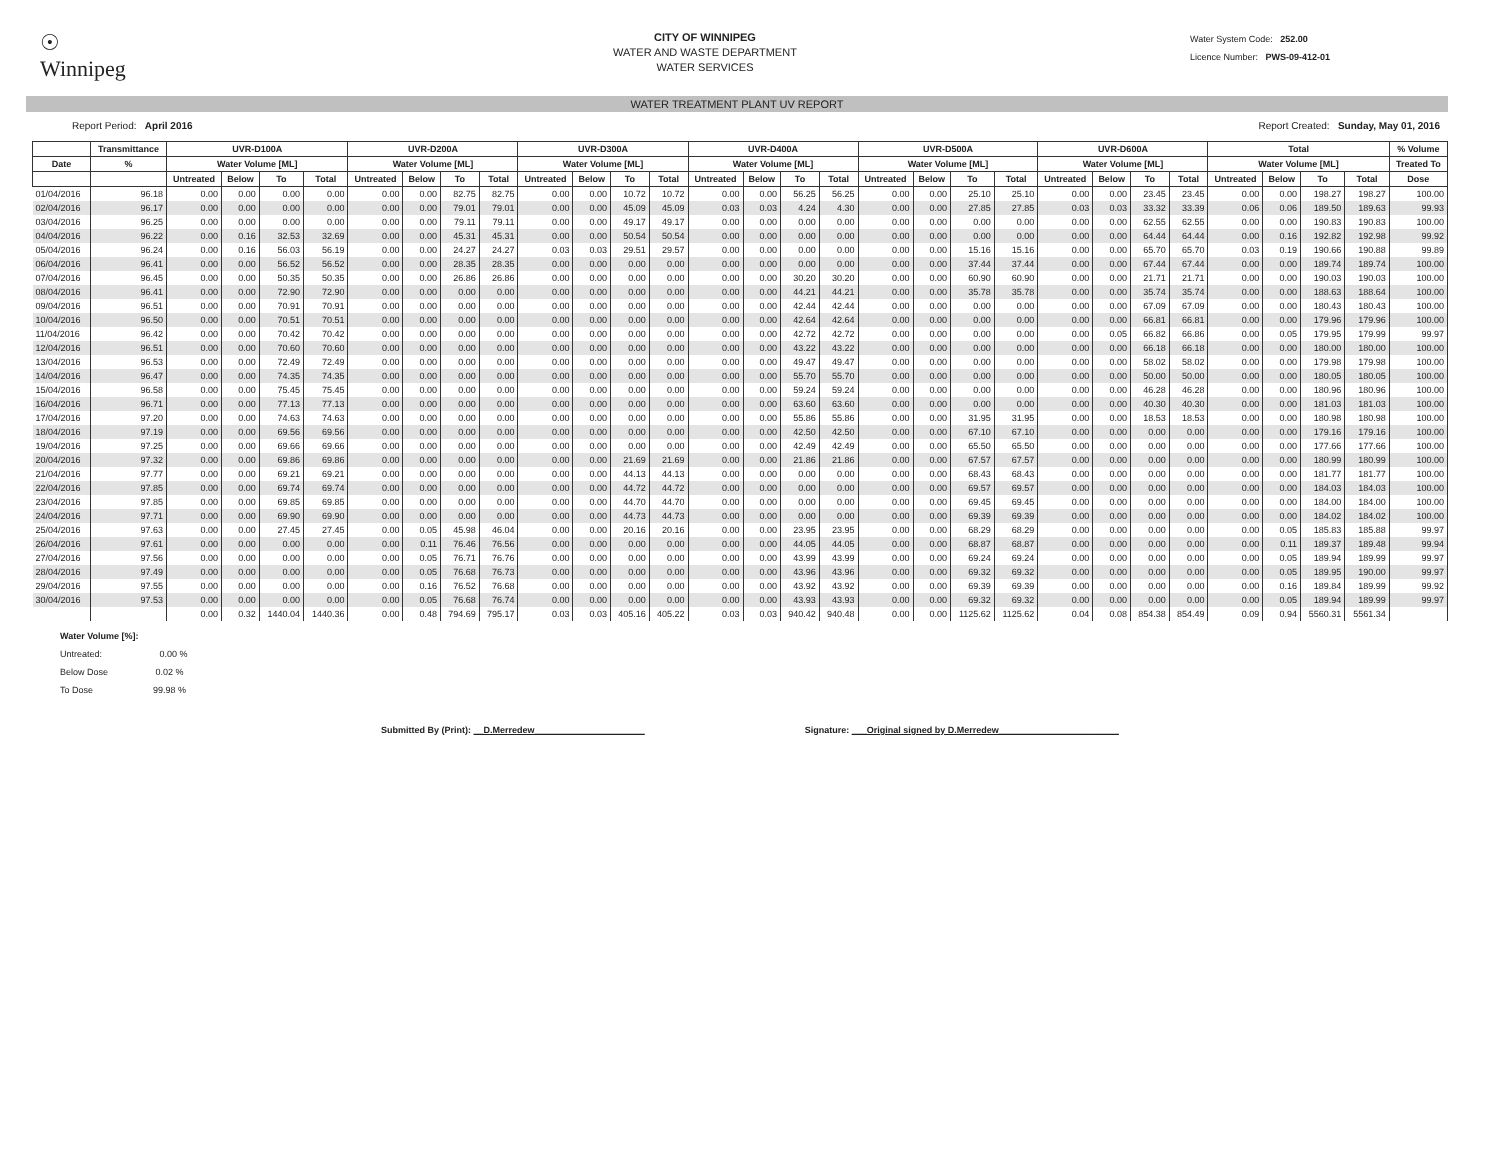☉
Winnipeg
CITY OF WINNIPEG
WATER AND WASTE DEPARTMENT
WATER SERVICES
Water System Code: 252.00
Licence Number: PWS-09-412-01
WATER TREATMENT PLANT UV REPORT
Report Period: April 2016 Report Created: Sunday, May 01, 2016
| | Transmittance | UVR-D100A | | | | UVR-D200A | | | | UVR-D300A | | | | UVR-D400A | | | | UVR-D500A | | | | UVR-D600A | | | | Total | | | | % Volume |
| --- | --- | --- | --- | --- | --- | --- | --- | --- | --- | --- | --- | --- | --- | --- | --- | --- | --- | --- | --- | --- | --- | --- | --- | --- | --- | --- | --- | --- | --- | --- |
| Date | % | Water Volume [ML] | | | | Water Volume [ML] | | | | Water Volume [ML] | | | | Water Volume [ML] | | | | Water Volume [ML] | | | | Water Volume [ML] | | | | Water Volume [ML] | | | | Treated To |
| | | Untreated | Below | To | Total | Untreated | Below | To | Total | Untreated | Below | To | Total | Untreated | Below | To | Total | Untreated | Below | To | Total | Untreated | Below | To | Total | Untreated | Below | To | Total | Dose |
| 01/04/2016 | 96.18 | 0.00 | 0.00 | 0.00 | 0.00 | 0.00 | 0.00 | 82.75 | 82.75 | 0.00 | 0.00 | 10.72 | 10.72 | 0.00 | 0.00 | 56.25 | 56.25 | 0.00 | 0.00 | 25.10 | 25.10 | 0.00 | 0.00 | 23.45 | 23.45 | 0.00 | 0.00 | 198.27 | 198.27 | 100.00 |
| 02/04/2016 | 96.17 | 0.00 | 0.00 | 0.00 | 0.00 | 0.00 | 0.00 | 79.01 | 79.01 | 0.00 | 0.00 | 45.09 | 45.09 | 0.03 | 0.03 | 4.24 | 4.30 | 0.00 | 0.00 | 27.85 | 27.85 | 0.03 | 0.03 | 33.32 | 33.39 | 0.06 | 0.06 | 189.50 | 189.63 | 99.93 |
| 03/04/2016 | 96.25 | 0.00 | 0.00 | 0.00 | 0.00 | 0.00 | 0.00 | 79.11 | 79.11 | 0.00 | 0.00 | 49.17 | 49.17 | 0.00 | 0.00 | 0.00 | 0.00 | 0.00 | 0.00 | 0.00 | 0.00 | 0.00 | 0.00 | 62.55 | 62.55 | 0.00 | 0.00 | 190.83 | 190.83 | 100.00 |
| 04/04/2016 | 96.22 | 0.00 | 0.16 | 32.53 | 32.69 | 0.00 | 0.00 | 45.31 | 45.31 | 0.00 | 0.00 | 50.54 | 50.54 | 0.00 | 0.00 | 0.00 | 0.00 | 0.00 | 0.00 | 0.00 | 0.00 | 0.00 | 0.00 | 64.44 | 64.44 | 0.00 | 0.16 | 192.82 | 192.98 | 99.92 |
| 05/04/2016 | 96.24 | 0.00 | 0.16 | 56.03 | 56.19 | 0.00 | 0.00 | 24.27 | 24.27 | 0.03 | 0.03 | 29.51 | 29.57 | 0.00 | 0.00 | 0.00 | 0.00 | 0.00 | 0.00 | 15.16 | 15.16 | 0.00 | 0.00 | 65.70 | 65.70 | 0.03 | 0.19 | 190.66 | 190.88 | 99.89 |
| 06/04/2016 | 96.41 | 0.00 | 0.00 | 56.52 | 56.52 | 0.00 | 0.00 | 28.35 | 28.35 | 0.00 | 0.00 | 0.00 | 0.00 | 0.00 | 0.00 | 0.00 | 0.00 | 0.00 | 0.00 | 37.44 | 37.44 | 0.00 | 0.00 | 67.44 | 67.44 | 0.00 | 0.00 | 189.74 | 189.74 | 100.00 |
| 07/04/2016 | 96.45 | 0.00 | 0.00 | 50.35 | 50.35 | 0.00 | 0.00 | 26.86 | 26.86 | 0.00 | 0.00 | 0.00 | 0.00 | 0.00 | 0.00 | 30.20 | 30.20 | 0.00 | 0.00 | 60.90 | 60.90 | 0.00 | 0.00 | 21.71 | 21.71 | 0.00 | 0.00 | 190.03 | 190.03 | 100.00 |
| 08/04/2016 | 96.41 | 0.00 | 0.00 | 72.90 | 72.90 | 0.00 | 0.00 | 0.00 | 0.00 | 0.00 | 0.00 | 0.00 | 0.00 | 0.00 | 0.00 | 44.21 | 44.21 | 0.00 | 0.00 | 35.78 | 35.78 | 0.00 | 0.00 | 35.74 | 35.74 | 0.00 | 0.00 | 188.63 | 188.64 | 100.00 |
| 09/04/2016 | 96.51 | 0.00 | 0.00 | 70.91 | 70.91 | 0.00 | 0.00 | 0.00 | 0.00 | 0.00 | 0.00 | 0.00 | 0.00 | 0.00 | 0.00 | 42.44 | 42.44 | 0.00 | 0.00 | 0.00 | 0.00 | 0.00 | 0.00 | 67.09 | 67.09 | 0.00 | 0.00 | 180.43 | 180.43 | 100.00 |
| 10/04/2016 | 96.50 | 0.00 | 0.00 | 70.51 | 70.51 | 0.00 | 0.00 | 0.00 | 0.00 | 0.00 | 0.00 | 0.00 | 0.00 | 0.00 | 0.00 | 42.64 | 42.64 | 0.00 | 0.00 | 0.00 | 0.00 | 0.00 | 0.00 | 66.81 | 66.81 | 0.00 | 0.00 | 179.96 | 179.96 | 100.00 |
| 11/04/2016 | 96.42 | 0.00 | 0.00 | 70.42 | 70.42 | 0.00 | 0.00 | 0.00 | 0.00 | 0.00 | 0.00 | 0.00 | 0.00 | 0.00 | 0.00 | 42.72 | 42.72 | 0.00 | 0.00 | 0.00 | 0.00 | 0.00 | 0.05 | 66.82 | 66.86 | 0.00 | 0.05 | 179.95 | 179.99 | 99.97 |
| 12/04/2016 | 96.51 | 0.00 | 0.00 | 70.60 | 70.60 | 0.00 | 0.00 | 0.00 | 0.00 | 0.00 | 0.00 | 0.00 | 0.00 | 0.00 | 0.00 | 43.22 | 43.22 | 0.00 | 0.00 | 0.00 | 0.00 | 0.00 | 0.00 | 66.18 | 66.18 | 0.00 | 0.00 | 180.00 | 180.00 | 100.00 |
| 13/04/2016 | 96.53 | 0.00 | 0.00 | 72.49 | 72.49 | 0.00 | 0.00 | 0.00 | 0.00 | 0.00 | 0.00 | 0.00 | 0.00 | 0.00 | 0.00 | 49.47 | 49.47 | 0.00 | 0.00 | 0.00 | 0.00 | 0.00 | 0.00 | 58.02 | 58.02 | 0.00 | 0.00 | 179.98 | 179.98 | 100.00 |
| 14/04/2016 | 96.47 | 0.00 | 0.00 | 74.35 | 74.35 | 0.00 | 0.00 | 0.00 | 0.00 | 0.00 | 0.00 | 0.00 | 0.00 | 0.00 | 0.00 | 55.70 | 55.70 | 0.00 | 0.00 | 0.00 | 0.00 | 0.00 | 0.00 | 50.00 | 50.00 | 0.00 | 0.00 | 180.05 | 180.05 | 100.00 |
| 15/04/2016 | 96.58 | 0.00 | 0.00 | 75.45 | 75.45 | 0.00 | 0.00 | 0.00 | 0.00 | 0.00 | 0.00 | 0.00 | 0.00 | 0.00 | 0.00 | 59.24 | 59.24 | 0.00 | 0.00 | 0.00 | 0.00 | 0.00 | 0.00 | 46.28 | 46.28 | 0.00 | 0.00 | 180.96 | 180.96 | 100.00 |
| 16/04/2016 | 96.71 | 0.00 | 0.00 | 77.13 | 77.13 | 0.00 | 0.00 | 0.00 | 0.00 | 0.00 | 0.00 | 0.00 | 0.00 | 0.00 | 0.00 | 63.60 | 63.60 | 0.00 | 0.00 | 0.00 | 0.00 | 0.00 | 0.00 | 40.30 | 40.30 | 0.00 | 0.00 | 181.03 | 181.03 | 100.00 |
| 17/04/2016 | 97.20 | 0.00 | 0.00 | 74.63 | 74.63 | 0.00 | 0.00 | 0.00 | 0.00 | 0.00 | 0.00 | 0.00 | 0.00 | 0.00 | 0.00 | 55.86 | 55.86 | 0.00 | 0.00 | 31.95 | 31.95 | 0.00 | 0.00 | 18.53 | 18.53 | 0.00 | 0.00 | 180.98 | 180.98 | 100.00 |
| 18/04/2016 | 97.19 | 0.00 | 0.00 | 69.56 | 69.56 | 0.00 | 0.00 | 0.00 | 0.00 | 0.00 | 0.00 | 0.00 | 0.00 | 0.00 | 0.00 | 42.50 | 42.50 | 0.00 | 0.00 | 67.10 | 67.10 | 0.00 | 0.00 | 0.00 | 0.00 | 0.00 | 0.00 | 179.16 | 179.16 | 100.00 |
| 19/04/2016 | 97.25 | 0.00 | 0.00 | 69.66 | 69.66 | 0.00 | 0.00 | 0.00 | 0.00 | 0.00 | 0.00 | 0.00 | 0.00 | 0.00 | 0.00 | 42.49 | 42.49 | 0.00 | 0.00 | 65.50 | 65.50 | 0.00 | 0.00 | 0.00 | 0.00 | 0.00 | 0.00 | 177.66 | 177.66 | 100.00 |
| 20/04/2016 | 97.32 | 0.00 | 0.00 | 69.86 | 69.86 | 0.00 | 0.00 | 0.00 | 0.00 | 0.00 | 0.00 | 21.69 | 21.69 | 0.00 | 0.00 | 21.86 | 21.86 | 0.00 | 0.00 | 67.57 | 67.57 | 0.00 | 0.00 | 0.00 | 0.00 | 0.00 | 0.00 | 180.99 | 180.99 | 100.00 |
| 21/04/2016 | 97.77 | 0.00 | 0.00 | 69.21 | 69.21 | 0.00 | 0.00 | 0.00 | 0.00 | 0.00 | 0.00 | 44.13 | 44.13 | 0.00 | 0.00 | 0.00 | 0.00 | 0.00 | 0.00 | 68.43 | 68.43 | 0.00 | 0.00 | 0.00 | 0.00 | 0.00 | 0.00 | 181.77 | 181.77 | 100.00 |
| 22/04/2016 | 97.85 | 0.00 | 0.00 | 69.74 | 69.74 | 0.00 | 0.00 | 0.00 | 0.00 | 0.00 | 0.00 | 44.72 | 44.72 | 0.00 | 0.00 | 0.00 | 0.00 | 0.00 | 0.00 | 69.57 | 69.57 | 0.00 | 0.00 | 0.00 | 0.00 | 0.00 | 0.00 | 184.03 | 184.03 | 100.00 |
| 23/04/2016 | 97.85 | 0.00 | 0.00 | 69.85 | 69.85 | 0.00 | 0.00 | 0.00 | 0.00 | 0.00 | 0.00 | 44.70 | 44.70 | 0.00 | 0.00 | 0.00 | 0.00 | 0.00 | 0.00 | 69.45 | 69.45 | 0.00 | 0.00 | 0.00 | 0.00 | 0.00 | 0.00 | 184.00 | 184.00 | 100.00 |
| 24/04/2016 | 97.71 | 0.00 | 0.00 | 69.90 | 69.90 | 0.00 | 0.00 | 0.00 | 0.00 | 0.00 | 0.00 | 44.73 | 44.73 | 0.00 | 0.00 | 0.00 | 0.00 | 0.00 | 0.00 | 69.39 | 69.39 | 0.00 | 0.00 | 0.00 | 0.00 | 0.00 | 0.00 | 184.02 | 184.02 | 100.00 |
| 25/04/2016 | 97.63 | 0.00 | 0.00 | 27.45 | 27.45 | 0.00 | 0.05 | 45.98 | 46.04 | 0.00 | 0.00 | 20.16 | 20.16 | 0.00 | 0.00 | 23.95 | 23.95 | 0.00 | 0.00 | 68.29 | 68.29 | 0.00 | 0.00 | 0.00 | 0.00 | 0.00 | 0.05 | 185.83 | 185.88 | 99.97 |
| 26/04/2016 | 97.61 | 0.00 | 0.00 | 0.00 | 0.00 | 0.00 | 0.11 | 76.46 | 76.56 | 0.00 | 0.00 | 0.00 | 0.00 | 0.00 | 0.00 | 44.05 | 44.05 | 0.00 | 0.00 | 68.87 | 68.87 | 0.00 | 0.00 | 0.00 | 0.00 | 0.00 | 0.11 | 189.37 | 189.48 | 99.94 |
| 27/04/2016 | 97.56 | 0.00 | 0.00 | 0.00 | 0.00 | 0.00 | 0.05 | 76.71 | 76.76 | 0.00 | 0.00 | 0.00 | 0.00 | 0.00 | 0.00 | 43.99 | 43.99 | 0.00 | 0.00 | 69.24 | 69.24 | 0.00 | 0.00 | 0.00 | 0.00 | 0.00 | 0.05 | 189.94 | 189.99 | 99.97 |
| 28/04/2016 | 97.49 | 0.00 | 0.00 | 0.00 | 0.00 | 0.00 | 0.05 | 76.68 | 76.73 | 0.00 | 0.00 | 0.00 | 0.00 | 0.00 | 0.00 | 43.96 | 43.96 | 0.00 | 0.00 | 69.32 | 69.32 | 0.00 | 0.00 | 0.00 | 0.00 | 0.00 | 0.05 | 189.95 | 190.00 | 99.97 |
| 29/04/2016 | 97.55 | 0.00 | 0.00 | 0.00 | 0.00 | 0.00 | 0.16 | 76.52 | 76.68 | 0.00 | 0.00 | 0.00 | 0.00 | 0.00 | 0.00 | 43.92 | 43.92 | 0.00 | 0.00 | 69.39 | 69.39 | 0.00 | 0.00 | 0.00 | 0.00 | 0.00 | 0.16 | 189.84 | 189.99 | 99.92 |
| 30/04/2016 | 97.53 | 0.00 | 0.00 | 0.00 | 0.00 | 0.00 | 0.05 | 76.68 | 76.74 | 0.00 | 0.00 | 0.00 | 0.00 | 0.00 | 0.00 | 43.93 | 43.93 | 0.00 | 0.00 | 69.32 | 69.32 | 0.00 | 0.00 | 0.00 | 0.00 | 0.00 | 0.05 | 189.94 | 189.99 | 99.97 |
| | | 0.00 | 0.32 | 1440.04 | 1440.36 | 0.00 | 0.48 | 794.69 | 795.17 | 0.03 | 0.03 | 405.16 | 405.22 | 0.03 | 0.03 | 940.42 | 940.48 | 0.00 | 0.00 | 1125.62 | 1125.62 | 0.04 | 0.08 | 854.38 | 854.49 | 0.09 | 0.94 | 5560.31 | 5561.34 | |
Water Volume [%]:
Untreated: 0.00 %
Below Dose 0.02 %
To Dose 99.98 %
Submitted By (Print): __D.Merredew______________________ Signature: ___Original signed by D.Merredew________________________